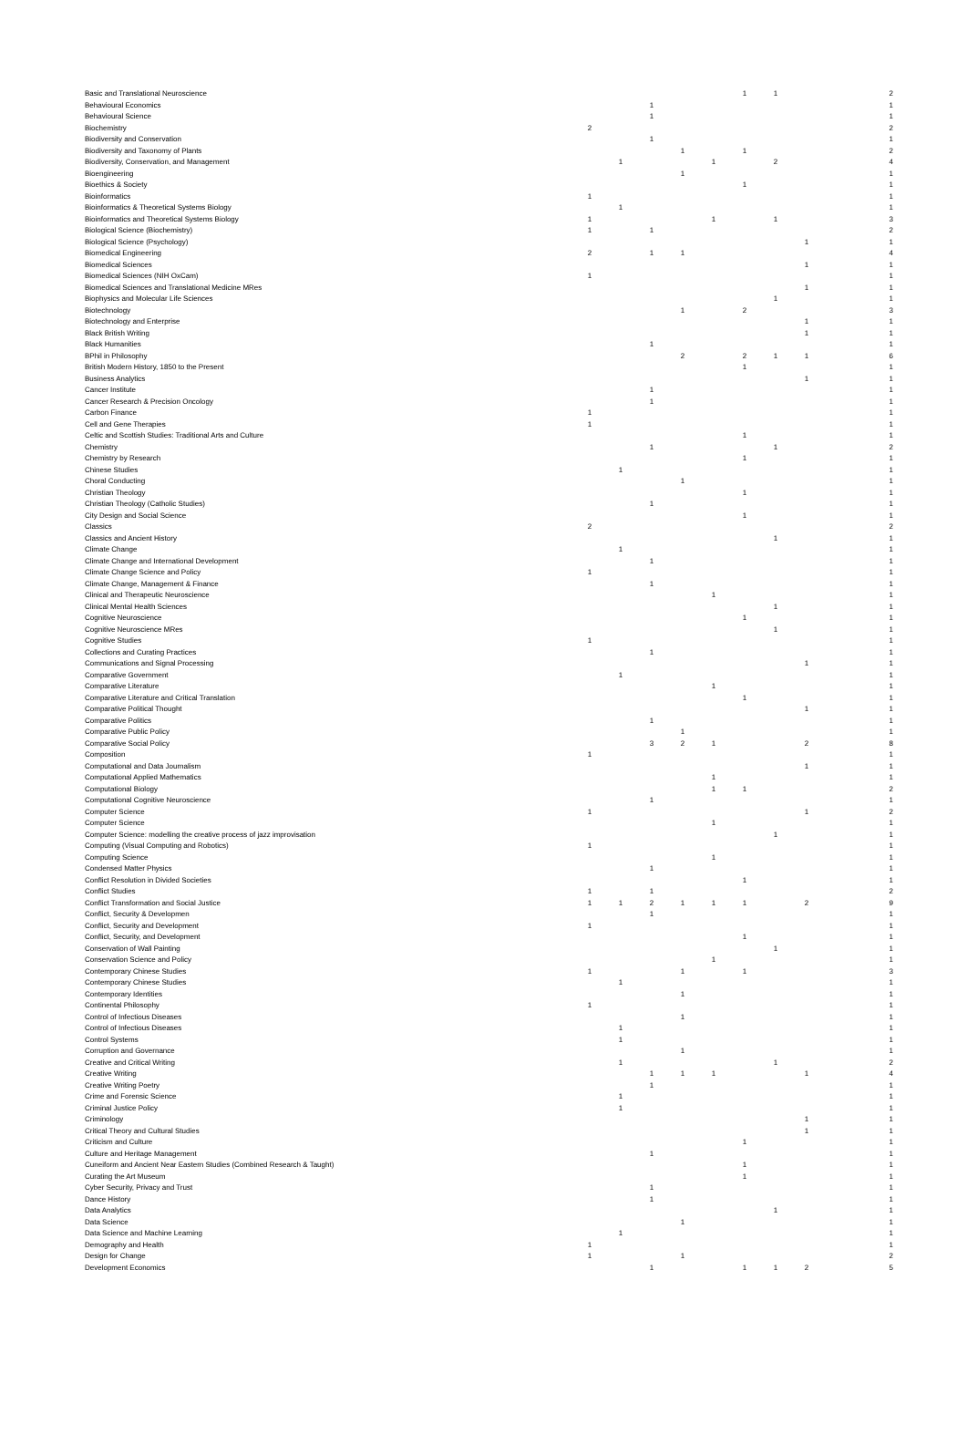| Basic and Translational Neuroscience | | | | | | 1 | 1 | | | 2 |
| Behavioural Economics | | | 1 | | | | | | | 1 |
| Behavioural Science | | | 1 | | | | | | | 1 |
| Biochemistry | 2 | | | | | | | | | 2 |
| Biodiversity and Conservation | | | 1 | | | | | | | 1 |
| Biodiversity and Taxonomy of Plants | | | | 1 | | 1 | | | | 2 |
| Biodiversity, Conservation, and Management | | 1 | | | 1 | | 2 | | | 4 |
| Bioengineering | | | | 1 | | | | | | 1 |
| Bioethics & Society | | | | | | 1 | | | | 1 |
| Bioinformatics | 1 | | | | | | | | | 1 |
| Bioinformatics & Theoretical Systems Biology | | 1 | | | | | | | | 1 |
| Bioinformatics and Theoretical Systems Biology | 1 | | | | 1 | | 1 | | | 3 |
| Biological Science (Biochemistry) | 1 | | 1 | | | | | | | 2 |
| Biological Science (Psychology) | | | | | | | | 1 | | 1 |
| Biomedical Engineering | 2 | | 1 | 1 | | | | | | 4 |
| Biomedical Sciences | | | | | | | | 1 | | 1 |
| Biomedical Sciences (NIH OxCam) | 1 | | | | | | | | | 1 |
| Biomedical Sciences and Translational Medicine MRes | | | | | | | | 1 | | 1 |
| Biophysics and Molecular Life Sciences | | | | | | | 1 | | | 1 |
| Biotechnology | | | | 1 | | 2 | | | | 3 |
| Biotechnology and Enterprise | | | | | | | | 1 | | 1 |
| Black British Writing | | | | | | | | 1 | | 1 |
| Black Humanities | | | 1 | | | | | | | 1 |
| BPhil in Philosophy | | | | 2 | | 2 | 1 | 1 | | 6 |
| British Modern History, 1850 to the Present | | | | | | 1 | | | | 1 |
| Business Analytics | | | | | | | | 1 | | 1 |
| Cancer Institute | | | 1 | | | | | | | 1 |
| Cancer Research & Precision Oncology | | | 1 | | | | | | | 1 |
| Carbon Finance | 1 | | | | | | | | | 1 |
| Cell and Gene Therapies | 1 | | | | | | | | | 1 |
| Celtic and Scottish Studies: Traditional Arts and Culture | | | | | | 1 | | | | 1 |
| Chemistry | | | 1 | | | | 1 | | | 2 |
| Chemistry by Research | | | | | | 1 | | | | 1 |
| Chinese Studies | | 1 | | | | | | | | 1 |
| Choral Conducting | | | | 1 | | | | | | 1 |
| Christian Theology | | | | | | 1 | | | | 1 |
| Christian Theology (Catholic Studies) | | | 1 | | | | | | | 1 |
| City Design and Social Science | | | | | | 1 | | | | 1 |
| Classics | 2 | | | | | | | | | 2 |
| Classics and Ancient History | | | | | | | 1 | | | 1 |
| Climate Change | | 1 | | | | | | | | 1 |
| Climate Change and International Development | | | 1 | | | | | | | 1 |
| Climate Change Science and Policy | 1 | | | | | | | | | 1 |
| Climate Change, Management & Finance | | | 1 | | | | | | | 1 |
| Clinical and Therapeutic Neuroscience | | | | | 1 | | | | | 1 |
| Clinical Mental Health Sciences | | | | | | | 1 | | | 1 |
| Cognitive Neuroscience | | | | | | 1 | | | | 1 |
| Cognitive Neuroscience MRes | | | | | | | 1 | | | 1 |
| Cognitive Studies | 1 | | | | | | | | | 1 |
| Collections and Curating Practices | | | 1 | | | | | | | 1 |
| Communications and Signal Processing | | | | | | | | 1 | | 1 |
| Comparative Government | | 1 | | | | | | | | 1 |
| Comparative Literature | | | | | 1 | | | | | 1 |
| Comparative Literature and Critical Translation | | | | | | 1 | | | | 1 |
| Comparative Political Thought | | | | | | | | 1 | | 1 |
| Comparative Politics | | | 1 | | | | | | | 1 |
| Comparative Public Policy | | | | 1 | | | | | | 1 |
| Comparative Social Policy | | | 3 | 2 | 1 | | | 2 | | 8 |
| Composition | 1 | | | | | | | | | 1 |
| Computational and Data Journalism | | | | | | | | 1 | | 1 |
| Computational Applied Mathematics | | | | | 1 | | | | | 1 |
| Computational Biology | | | | | 1 | 1 | | | | 2 |
| Computational Cognitive Neuroscience | | | 1 | | | | | | | 1 |
| Computer Science | 1 | | | | | | | 1 | | 2 |
| Computer Science | | | | | 1 | | | | | 1 |
| Computer Science: modelling the creative process of jazz improvisation | | | | | | | 1 | | | 1 |
| Computing (Visual Computing and Robotics) | 1 | | | | | | | | | 1 |
| Computing Science | | | | | 1 | | | | | 1 |
| Condensed Matter Physics | | | 1 | | | | | | | 1 |
| Conflict Resolution in Divided Societies | | | | | | 1 | | | | 1 |
| Conflict Studies | 1 | | 1 | | | | | | | 2 |
| Conflict Transformation and Social Justice | 1 | 1 | 2 | 1 | 1 | 1 | | 2 | | 9 |
| Conflict, Security & Developmen | | | 1 | | | | | | | 1 |
| Conflict, Security and Development | 1 | | | | | | | | | 1 |
| Conflict, Security, and Development | | | | | | 1 | | | | 1 |
| Conservation of Wall Painting | | | | | | | 1 | | | 1 |
| Conservation Science and Policy | | | | | 1 | | | | | 1 |
| Contemporary Chinese Studies | 1 | | | 1 | | 1 | | | | 3 |
| Contemporary Chinese Studies | | 1 | | | | | | | | 1 |
| Contemporary Identities | | | | 1 | | | | | | 1 |
| Continental Philosophy | 1 | | | | | | | | | 1 |
| Control of Infectious Diseases | | | | 1 | | | | | | 1 |
| Control of Infectious Diseases | | 1 | | | | | | | | 1 |
| Control Systems | | 1 | | | | | | | | 1 |
| Corruption and Governance | | | | 1 | | | | | | 1 |
| Creative and Critical Writing | | 1 | | | | | 1 | | | 2 |
| Creative Writing | | | 1 | 1 | 1 | | | 1 | | 4 |
| Creative Writing Poetry | | | 1 | | | | | | | 1 |
| Crime and Forensic Science | | 1 | | | | | | | | 1 |
| Criminal Justice Policy | | 1 | | | | | | | | 1 |
| Criminology | | | | | | | | 1 | | 1 |
| Critical Theory and Cultural Studies | | | | | | | | 1 | | 1 |
| Criticism and Culture | | | | | | 1 | | | | 1 |
| Culture and Heritage Management | | | 1 | | | | | | | 1 |
| Cuneiform and Ancient Near Eastern Studies (Combined Research & Taught) | | | | | | 1 | | | | 1 |
| Curating the Art Museum | | | | | | 1 | | | | 1 |
| Cyber Security, Privacy and Trust | | | 1 | | | | | | | 1 |
| Dance History | | | 1 | | | | | | | 1 |
| Data Analytics | | | | | | | 1 | | | 1 |
| Data Science | | | | 1 | | | | | | 1 |
| Data Science and Machine Learning | | 1 | | | | | | | | 1 |
| Demography and Health | 1 | | | | | | | | | 1 |
| Design for Change | 1 | | | 1 | | | | | | 2 |
| Development Economics | | | 1 | | | 1 | 1 | 2 | | 5 |